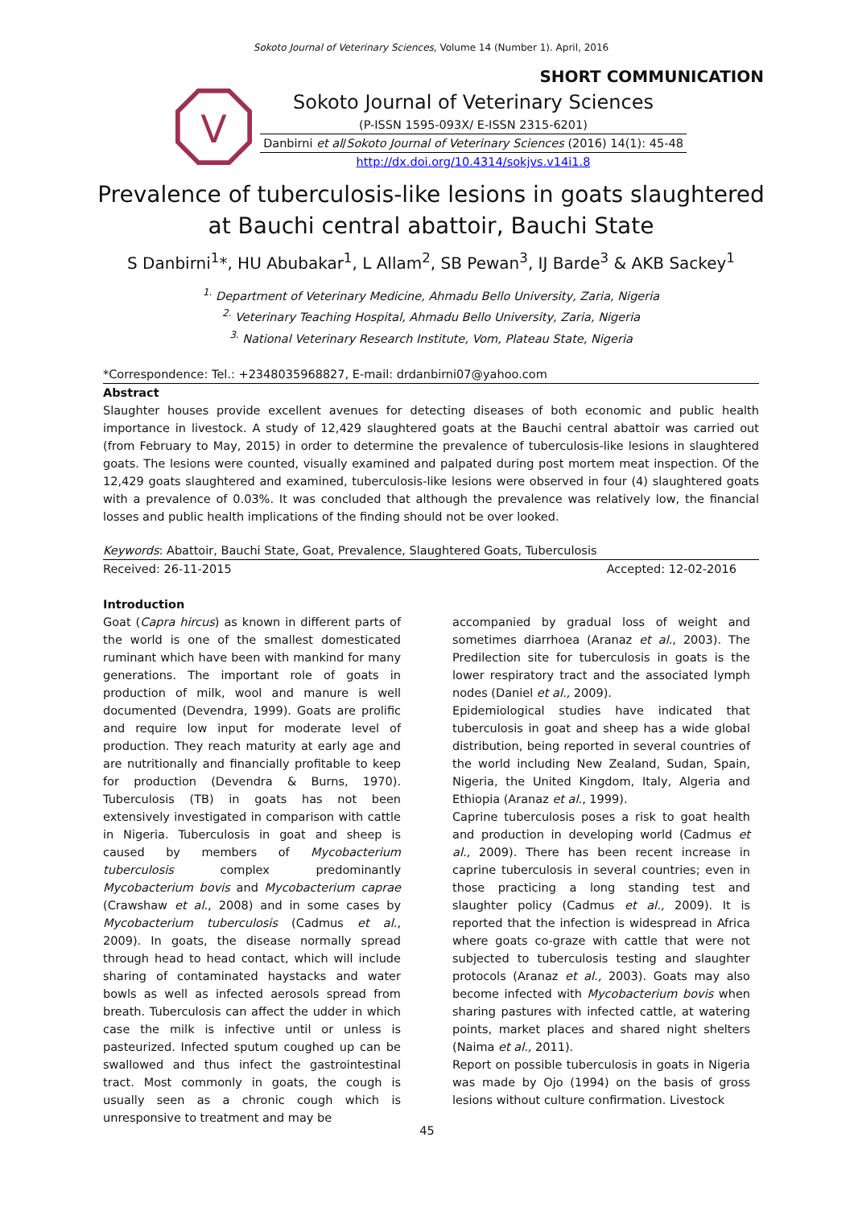Sokoto Journal of Veterinary Sciences, Volume 14 (Number 1). April, 2016
SHORT COMMUNICATION
V
Sokoto Journal of Veterinary Sciences
(P-ISSN 1595-093X/ E-ISSN 2315-6201)
Danbirni et al/Sokoto Journal of Veterinary Sciences (2016) 14(1): 45-48
http://dx.doi.org/10.4314/sokjvs.v14i1.8
Prevalence of tuberculosis-like lesions in goats slaughtered at Bauchi central abattoir, Bauchi State
S Danbirni<sup>1</sup>*, HU Abubakar<sup>1</sup>, L Allam<sup>2</sup>, SB Pewan<sup>3</sup>, IJ Barde<sup>3</sup> & AKB Sackey<sup>1</sup>
<sup>1.</sup> Department of Veterinary Medicine, Ahmadu Bello University, Zaria, Nigeria
<sup>2.</sup> Veterinary Teaching Hospital, Ahmadu Bello University, Zaria, Nigeria
<sup>3.</sup> National Veterinary Research Institute, Vom, Plateau State, Nigeria
*Correspondence: Tel.: +2348035968827, E-mail: drdanbirni07@yahoo.com
Abstract
Slaughter houses provide excellent avenues for detecting diseases of both economic and public health importance in livestock. A study of 12,429 slaughtered goats at the Bauchi central abattoir was carried out (from February to May, 2015) in order to determine the prevalence of tuberculosis-like lesions in slaughtered goats. The lesions were counted, visually examined and palpated during post mortem meat inspection. Of the 12,429 goats slaughtered and examined, tuberculosis-like lesions were observed in four (4) slaughtered goats with a prevalence of 0.03%. It was concluded that although the prevalence was relatively low, the financial losses and public health implications of the finding should not be over looked.
Keywords: Abattoir, Bauchi State, Goat, Prevalence, Slaughtered Goats, Tuberculosis
Received: 26-11-2015 Accepted: 12-02-2016
Introduction
Goat (Capra hircus) as known in different parts of the world is one of the smallest domesticated ruminant which have been with mankind for many generations. The important role of goats in production of milk, wool and manure is well documented (Devendra, 1999). Goats are prolific and require low input for moderate level of production. They reach maturity at early age and are nutritionally and financially profitable to keep for production (Devendra & Burns, 1970). Tuberculosis (TB) in goats has not been extensively investigated in comparison with cattle in Nigeria. Tuberculosis in goat and sheep is caused by members of Mycobacterium tuberculosis complex predominantly Mycobacterium bovis and Mycobacterium caprae (Crawshaw et al., 2008) and in some cases by Mycobacterium tuberculosis (Cadmus et al., 2009). In goats, the disease normally spread through head to head contact, which will include sharing of contaminated haystacks and water bowls as well as infected aerosols spread from breath. Tuberculosis can affect the udder in which case the milk is infective until or unless is pasteurized. Infected sputum coughed up can be swallowed and thus infect the gastrointestinal tract. Most commonly in goats, the cough is usually seen as a chronic cough which is unresponsive to treatment and may be
accompanied by gradual loss of weight and sometimes diarrhoea (Aranaz et al., 2003). The Predilection site for tuberculosis in goats is the lower respiratory tract and the associated lymph nodes (Daniel et al., 2009).
Epidemiological studies have indicated that tuberculosis in goat and sheep has a wide global distribution, being reported in several countries of the world including New Zealand, Sudan, Spain, Nigeria, the United Kingdom, Italy, Algeria and Ethiopia (Aranaz et al., 1999).
Caprine tuberculosis poses a risk to goat health and production in developing world (Cadmus et al., 2009). There has been recent increase in caprine tuberculosis in several countries; even in those practicing a long standing test and slaughter policy (Cadmus et al., 2009). It is reported that the infection is widespread in Africa where goats co-graze with cattle that were not subjected to tuberculosis testing and slaughter protocols (Aranaz et al., 2003). Goats may also become infected with Mycobacterium bovis when sharing pastures with infected cattle, at watering points, market places and shared night shelters (Naima et al., 2011).
Report on possible tuberculosis in goats in Nigeria was made by Ojo (1994) on the basis of gross lesions without culture confirmation. Livestock
45